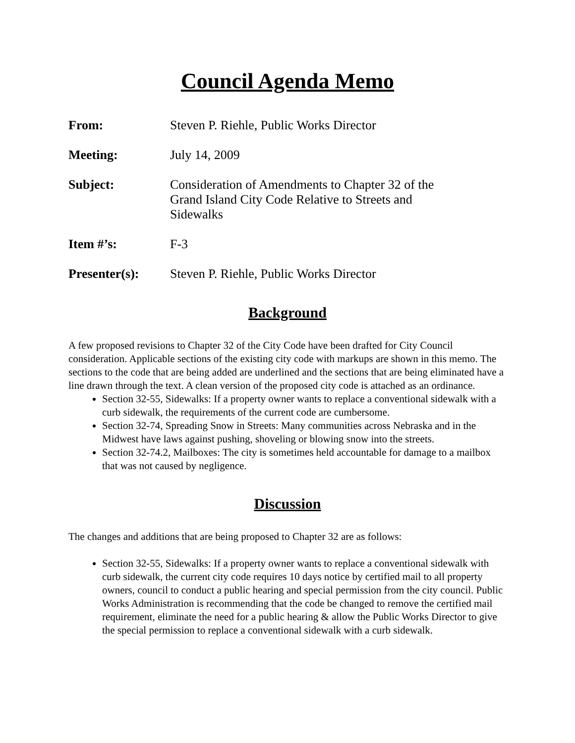Council Agenda Memo
From: Steven P. Riehle, Public Works Director
Meeting: July 14, 2009
Subject: Consideration of Amendments to Chapter 32 of the Grand Island City Code Relative to Streets and Sidewalks
Item #’s: F-3
Presenter(s): Steven P. Riehle, Public Works Director
Background
A few proposed revisions to Chapter 32 of the City Code have been drafted for City Council consideration. Applicable sections of the existing city code with markups are shown in this memo. The sections to the code that are being added are underlined and the sections that are being eliminated have a line drawn through the text. A clean version of the proposed city code is attached as an ordinance.
Section 32-55, Sidewalks: If a property owner wants to replace a conventional sidewalk with a curb sidewalk, the requirements of the current code are cumbersome.
Section 32-74, Spreading Snow in Streets: Many communities across Nebraska and in the Midwest have laws against pushing, shoveling or blowing snow into the streets.
Section 32-74.2, Mailboxes: The city is sometimes held accountable for damage to a mailbox that was not caused by negligence.
Discussion
The changes and additions that are being proposed to Chapter 32 are as follows:
Section 32-55, Sidewalks: If a property owner wants to replace a conventional sidewalk with curb sidewalk, the current city code requires 10 days notice by certified mail to all property owners, council to conduct a public hearing and special permission from the city council. Public Works Administration is recommending that the code be changed to remove the certified mail requirement, eliminate the need for a public hearing & allow the Public Works Director to give the special permission to replace a conventional sidewalk with a curb sidewalk.